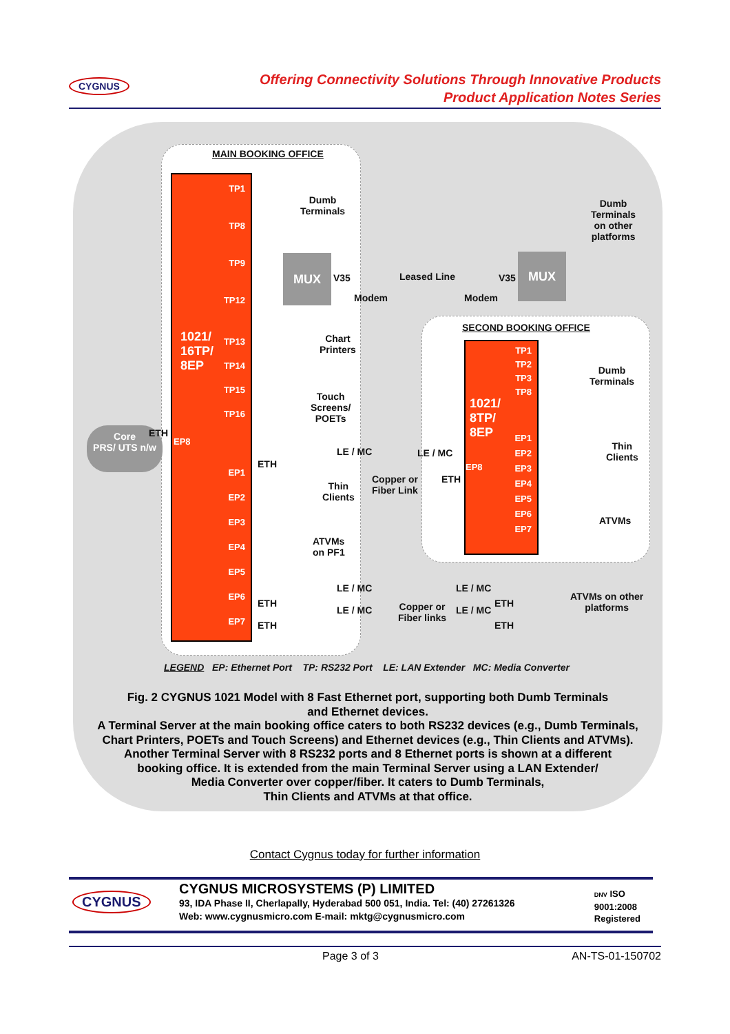CYGNUS
Offering Connectivity Solutions Through Innovative Products
Product Application Notes Series
MAIN BOOKING OFFICE
1021/
16TP/
8EP
TP1
TP8
TP9
TP12
TP13
TP14
TP15
TP16
EP8
EP1
EP2
EP3
EP4
EP5
EP6
EP7
Dumb
Terminals
MUX
V35
Modem
Leased Line
Modem
V35
MUX
Dumb
Terminals
on other
platforms
Chart
Printers
Touch
Screens/
POETs
Core
PRS/ UTS n/w
ETH
ETH
LE / MC
Copper or
Fiber Link
LE / MC
ETH
Thin
Clients
ATVMs
on PF1
SECOND BOOKING OFFICE
1021/
8TP/
8EP
TP1
TP2
TP3
TP8
EP1
EP2
EP3
EP4
EP5
EP6
EP7
EP8
Dumb
Terminals
Thin
Clients
ATVMs
ETH
ETH
LE / MC
LE / MC
Copper or
Fiber links
LE / MC
LE / MC
ETH
ETH
ATVMs on other
platforms
LEGEND EP: Ethernet Port TP: RS232 Port LE: LAN Extender MC: Media Converter
Fig. 2 CYGNUS 1021 Model with 8 Fast Ethernet port, supporting both Dumb Terminals
and Ethernet devices.
A Terminal Server at the main booking office caters to both RS232 devices (e.g., Dumb Terminals,
Chart Printers, POETs and Touch Screens) and Ethernet devices (e.g., Thin Clients and ATVMs).
Another Terminal Server with 8 RS232 ports and 8 Ethernet ports is shown at a different
booking office. It is extended from the main Terminal Server using a LAN Extender/
Media Converter over copper/fiber. It caters to Dumb Terminals,
Thin Clients and ATVMs at that office.
Contact Cygnus today for further information
CYGNUS
CYGNUS MICROSYSTEMS (P) LIMITED
93, IDA Phase II, Cherlapally, Hyderabad 500 051, India. Tel: (40) 27261326
Web: www.cygnusmicro.com E-mail: mktg@cygnusmicro.com
DNV ISO
9001:2008
Registered
Page 3 of 3 AN-TS-01-150702